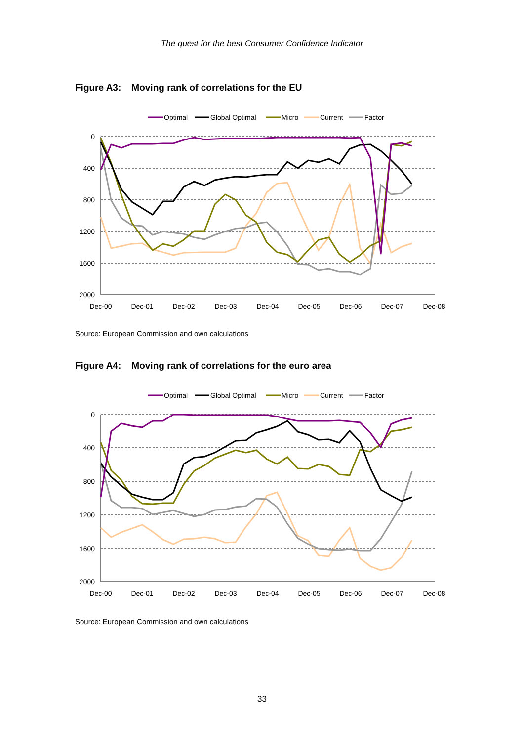The quest for the best Consumer Confidence Indicator
Figure A3: Moving rank of correlations for the EU
Optimal
Global Optimal
Micro
Current
Factor
0
400
800
1200
1600
2000
Dec-00
Dec-01
Dec-02
Dec-03
Dec-04
Dec-05
Dec-06
Dec-07
Dec-08
Source: European Commission and own calculations
Figure A4: Moving rank of correlations for the euro area
Optimal
Global Optimal
Micro
Current
Factor
0
400
800
1200
1600
2000
Dec-00
Dec-01
Dec-02
Dec-03
Dec-04
Dec-05
Dec-06
Dec-07
Dec-08
Source: European Commission and own calculations
33